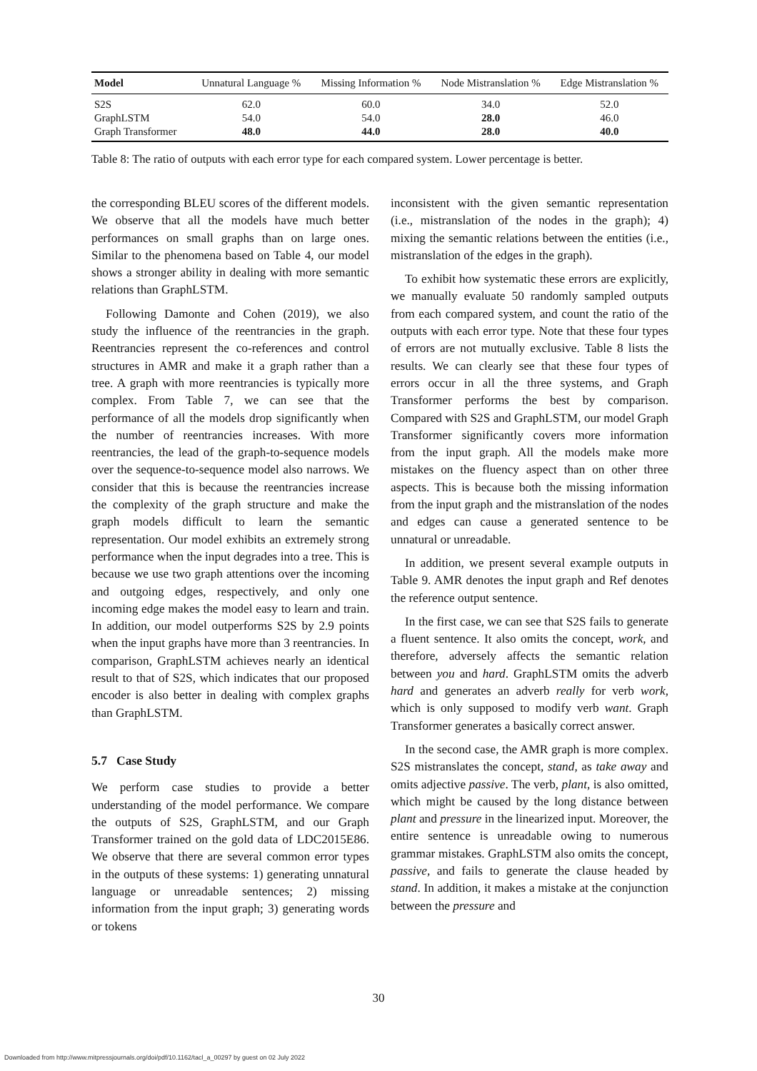| Model | Unnatural Language % | Missing Information % | Node Mistranslation % | Edge Mistranslation % |
| --- | --- | --- | --- | --- |
| S2S | 62.0 | 60.0 | 34.0 | 52.0 |
| GraphLSTM | 54.0 | 54.0 | 28.0 | 46.0 |
| Graph Transformer | 48.0 | 44.0 | 28.0 | 40.0 |
Table 8: The ratio of outputs with each error type for each compared system. Lower percentage is better.
the corresponding BLEU scores of the different models. We observe that all the models have much better performances on small graphs than on large ones. Similar to the phenomena based on Table 4, our model shows a stronger ability in dealing with more semantic relations than GraphLSTM.
Following Damonte and Cohen (2019), we also study the influence of the reentrancies in the graph. Reentrancies represent the co-references and control structures in AMR and make it a graph rather than a tree. A graph with more reentrancies is typically more complex. From Table 7, we can see that the performance of all the models drop significantly when the number of reentrancies increases. With more reentrancies, the lead of the graph-to-sequence models over the sequence-to-sequence model also narrows. We consider that this is because the reentrancies increase the complexity of the graph structure and make the graph models difficult to learn the semantic representation. Our model exhibits an extremely strong performance when the input degrades into a tree. This is because we use two graph attentions over the incoming and outgoing edges, respectively, and only one incoming edge makes the model easy to learn and train. In addition, our model outperforms S2S by 2.9 points when the input graphs have more than 3 reentrancies. In comparison, GraphLSTM achieves nearly an identical result to that of S2S, which indicates that our proposed encoder is also better in dealing with complex graphs than GraphLSTM.
5.7 Case Study
We perform case studies to provide a better understanding of the model performance. We compare the outputs of S2S, GraphLSTM, and our Graph Transformer trained on the gold data of LDC2015E86. We observe that there are several common error types in the outputs of these systems: 1) generating unnatural language or unreadable sentences; 2) missing information from the input graph; 3) generating words or tokens
inconsistent with the given semantic representation (i.e., mistranslation of the nodes in the graph); 4) mixing the semantic relations between the entities (i.e., mistranslation of the edges in the graph).
To exhibit how systematic these errors are explicitly, we manually evaluate 50 randomly sampled outputs from each compared system, and count the ratio of the outputs with each error type. Note that these four types of errors are not mutually exclusive. Table 8 lists the results. We can clearly see that these four types of errors occur in all the three systems, and Graph Transformer performs the best by comparison. Compared with S2S and GraphLSTM, our model Graph Transformer significantly covers more information from the input graph. All the models make more mistakes on the fluency aspect than on other three aspects. This is because both the missing information from the input graph and the mistranslation of the nodes and edges can cause a generated sentence to be unnatural or unreadable.
In addition, we present several example outputs in Table 9. AMR denotes the input graph and Ref denotes the reference output sentence.
In the first case, we can see that S2S fails to generate a fluent sentence. It also omits the concept, work, and therefore, adversely affects the semantic relation between you and hard. GraphLSTM omits the adverb hard and generates an adverb really for verb work, which is only supposed to modify verb want. Graph Transformer generates a basically correct answer.
In the second case, the AMR graph is more complex. S2S mistranslates the concept, stand, as take away and omits adjective passive. The verb, plant, is also omitted, which might be caused by the long distance between plant and pressure in the linearized input. Moreover, the entire sentence is unreadable owing to numerous grammar mistakes. GraphLSTM also omits the concept, passive, and fails to generate the clause headed by stand. In addition, it makes a mistake at the conjunction between the pressure and
30
Downloaded from http://www.mitpressjournals.org/doi/pdf/10.1162/tacl_a_00297 by guest on 02 July 2022